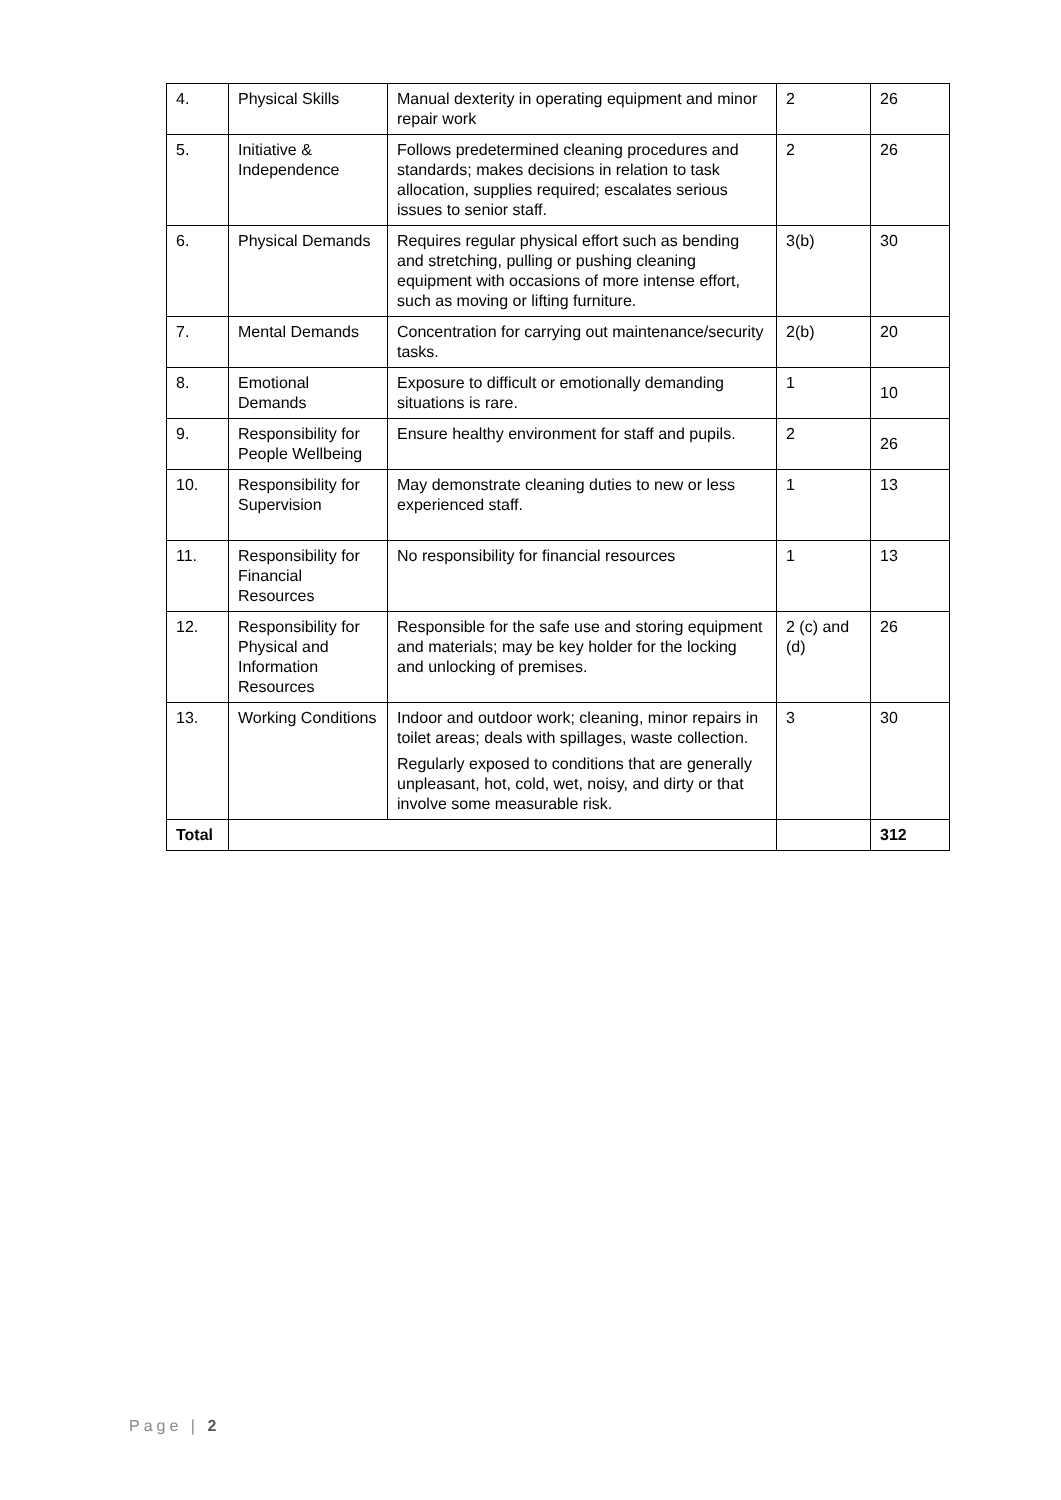| 4. | Physical Skills | Manual dexterity in operating equipment and minor repair work | 2 | 26 |
| 5. | Initiative & Independence | Follows predetermined cleaning procedures and standards; makes decisions in relation to task allocation, supplies required; escalates serious issues to senior staff. | 2 | 26 |
| 6. | Physical Demands | Requires regular physical effort such as bending and stretching, pulling or pushing cleaning equipment with occasions of more intense effort, such as moving or lifting furniture. | 3(b) | 30 |
| 7. | Mental Demands | Concentration for carrying out maintenance/security tasks. | 2(b) | 20 |
| 8. | Emotional Demands | Exposure to difficult or emotionally demanding situations is rare. | 1 | 10 |
| 9. | Responsibility for People Wellbeing | Ensure healthy environment for staff and pupils. | 2 | 26 |
| 10. | Responsibility for Supervision | May demonstrate cleaning duties to new or less experienced staff. | 1 | 13 |
| 11. | Responsibility for Financial Resources | No responsibility for financial resources | 1 | 13 |
| 12. | Responsibility for Physical and Information Resources | Responsible for the safe use and storing equipment and materials; may be key holder for the locking and unlocking of premises. | 2 (c) and (d) | 26 |
| 13. | Working Conditions | Indoor and outdoor work; cleaning, minor repairs in toilet areas; deals with spillages, waste collection. Regularly exposed to conditions that are generally unpleasant, hot, cold, wet, noisy, and dirty or that involve some measurable risk. | 3 | 30 |
| Total | | | | 312 |
Page | 2